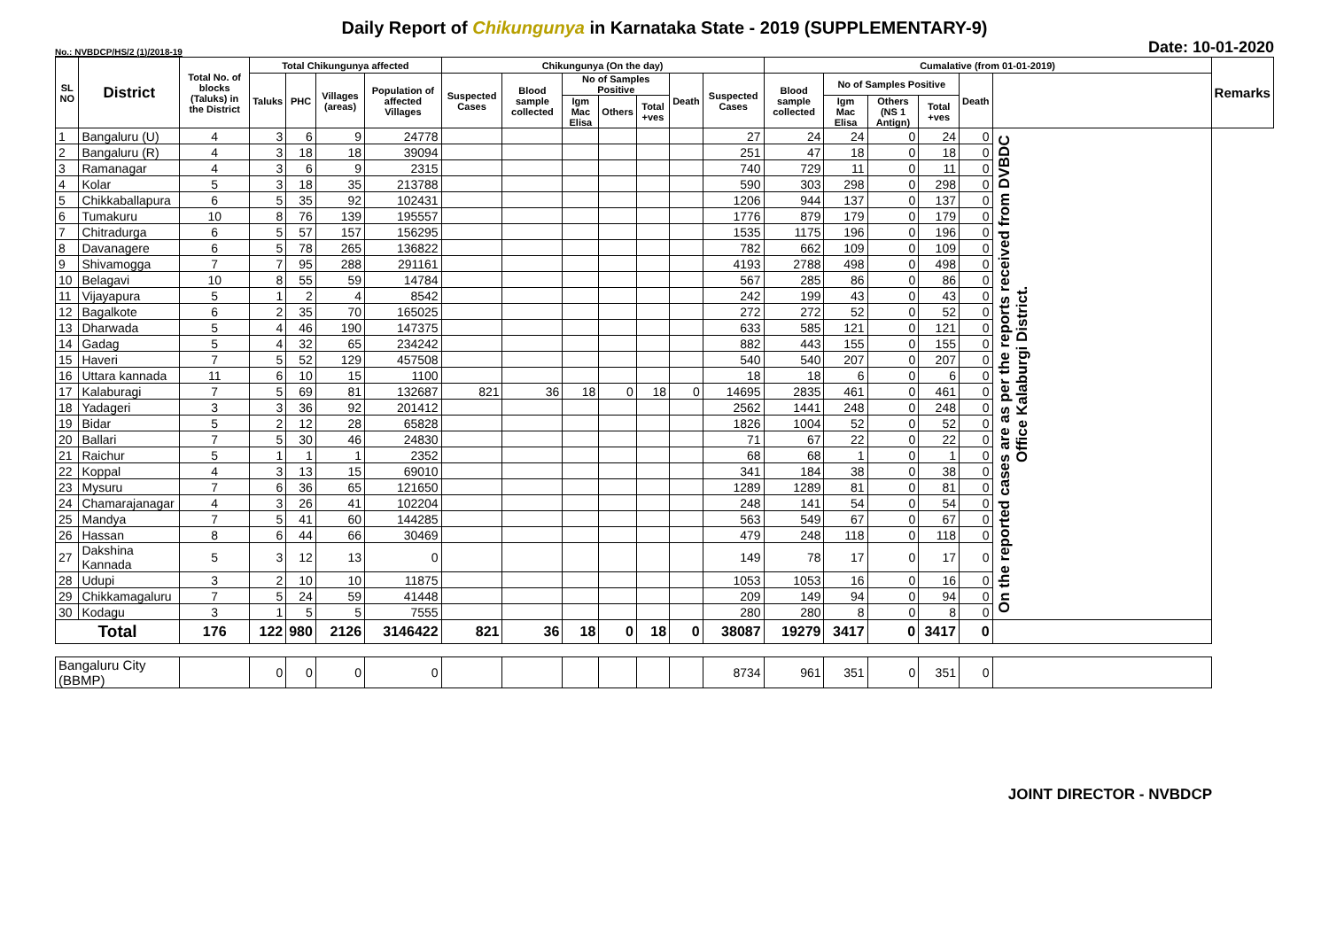Daily Report of Chikungunya in Karnataka State - 2019 (SUPPLEMENTARY-9)
No.: NVBDCP/HS/2 (1)/2018-19 Date: 10-01-2020
| SL NO | District | Total No. of blocks (Taluks) in the District | Total Chikungunya affected | | | | Chikungunya (On the day) | | | | | | | Cumalative (from 01-01-2019) | | | | | | Remarks |
| --- | --- | --- | --- | --- | --- | --- | --- | --- | --- | --- | --- | --- | --- | --- | --- | --- | --- | --- | --- | --- |
| | | | Taluks | PHC | Villages (areas) | Population of affected Villages | Suspected Cases | Blood sample collected | No of Samples Positive | | | Death | Suspected Cases | Blood sample collected | No of Samples Positive | | | Death | | |
| | | | | | | | | | Igm Mac Elisa | Others | Total +ves | | | | Igm Mac Elisa | Others (NS 1 Antign) | Total +ves | | | |
| 1 | Bangaluru (U) | 4 | 3 | 6 | 9 | 24778 | | | | | | | 27 | 24 | 24 | 0 | 24 | 0 | On the reported cases are as per the reports received from DVBDC Office Kalaburgi District. | |
| 2 | Bangaluru (R) | 4 | 3 | 18 | 18 | 39094 | | | | | | | 251 | 47 | 18 | 0 | 18 | 0 | | |
| 3 | Ramanagar | 4 | 3 | 6 | 9 | 2315 | | | | | | | 740 | 729 | 11 | 0 | 11 | 0 | | |
| 4 | Kolar | 5 | 3 | 18 | 35 | 213788 | | | | | | | 590 | 303 | 298 | 0 | 298 | 0 | | |
| 5 | Chikkaballapura | 6 | 5 | 35 | 92 | 102431 | | | | | | | 1206 | 944 | 137 | 0 | 137 | 0 | | |
| 6 | Tumakuru | 10 | 8 | 76 | 139 | 195557 | | | | | | | 1776 | 879 | 179 | 0 | 179 | 0 | | |
| 7 | Chitradurga | 6 | 5 | 57 | 157 | 156295 | | | | | | | 1535 | 1175 | 196 | 0 | 196 | 0 | | |
| 8 | Davanagere | 6 | 5 | 78 | 265 | 136822 | | | | | | | 782 | 662 | 109 | 0 | 109 | 0 | | |
| 9 | Shivamogga | 7 | 7 | 95 | 288 | 291161 | | | | | | | 4193 | 2788 | 498 | 0 | 498 | 0 | | |
| 10 | Belagavi | 10 | 8 | 55 | 59 | 14784 | | | | | | | 567 | 285 | 86 | 0 | 86 | 0 | | |
| 11 | Vijayapura | 5 | 1 | 2 | 4 | 8542 | | | | | | | 242 | 199 | 43 | 0 | 43 | 0 | | |
| 12 | Bagalkote | 6 | 2 | 35 | 70 | 165025 | | | | | | | 272 | 272 | 52 | 0 | 52 | 0 | | |
| 13 | Dharwada | 5 | 4 | 46 | 190 | 147375 | | | | | | | 633 | 585 | 121 | 0 | 121 | 0 | | |
| 14 | Gadag | 5 | 4 | 32 | 65 | 234242 | | | | | | | 882 | 443 | 155 | 0 | 155 | 0 | | |
| 15 | Haveri | 7 | 5 | 52 | 129 | 457508 | | | | | | | 540 | 540 | 207 | 0 | 207 | 0 | | |
| 16 | Uttara kannada | 11 | 6 | 10 | 15 | 1100 | | | | | | | 18 | 18 | 6 | 0 | 6 | 0 | | |
| 17 | Kalaburagi | 7 | 5 | 69 | 81 | 132687 | 821 | 36 | 18 | 0 | 18 | 0 | 14695 | 2835 | 461 | 0 | 461 | 0 | | |
| 18 | Yadageri | 3 | 3 | 36 | 92 | 201412 | | | | | | | 2562 | 1441 | 248 | 0 | 248 | 0 | | |
| 19 | Bidar | 5 | 2 | 12 | 28 | 65828 | | | | | | | 1826 | 1004 | 52 | 0 | 52 | 0 | | |
| 20 | Ballari | 7 | 5 | 30 | 46 | 24830 | | | | | | | 71 | 67 | 22 | 0 | 22 | 0 | | |
| 21 | Raichur | 5 | 1 | 1 | 1 | 2352 | | | | | | | 68 | 68 | 1 | 0 | 1 | 0 | | |
| 22 | Koppal | 4 | 3 | 13 | 15 | 69010 | | | | | | | 341 | 184 | 38 | 0 | 38 | 0 | | |
| 23 | Mysuru | 7 | 6 | 36 | 65 | 121650 | | | | | | | 1289 | 1289 | 81 | 0 | 81 | 0 | | |
| 24 | Chamarajanagar | 4 | 3 | 26 | 41 | 102204 | | | | | | | 248 | 141 | 54 | 0 | 54 | 0 | | |
| 25 | Mandya | 7 | 5 | 41 | 60 | 144285 | | | | | | | 563 | 549 | 67 | 0 | 67 | 0 | | |
| 26 | Hassan | 8 | 6 | 44 | 66 | 30469 | | | | | | | 479 | 248 | 118 | 0 | 118 | 0 | | |
| 27 | Dakshina Kannada | 5 | 3 | 12 | 13 | 0 | | | | | | | 149 | 78 | 17 | 0 | 17 | 0 | | |
| 28 | Udupi | 3 | 2 | 10 | 10 | 11875 | | | | | | | 1053 | 1053 | 16 | 0 | 16 | 0 | | |
| 29 | Chikkamagaluru | 7 | 5 | 24 | 59 | 41448 | | | | | | | 209 | 149 | 94 | 0 | 94 | 0 | | |
| 30 | Kodagu | 3 | 1 | 5 | 5 | 7555 | | | | | | | 280 | 280 | 8 | 0 | 8 | 0 | | |
| Total | | 176 | 122 | 980 | 2126 | 3146422 | 821 | 36 | 18 | 0 | 18 | 0 | 38087 | 19279 | 3417 | 0 | 3417 | 0 | | |
| Bangaluru City (BBMP) | | | 0 | 0 | 0 | 0 | | | | | | | 8734 | 961 | 351 | 0 | 351 | 0 | | |
JOINT DIRECTOR - NVBDCP